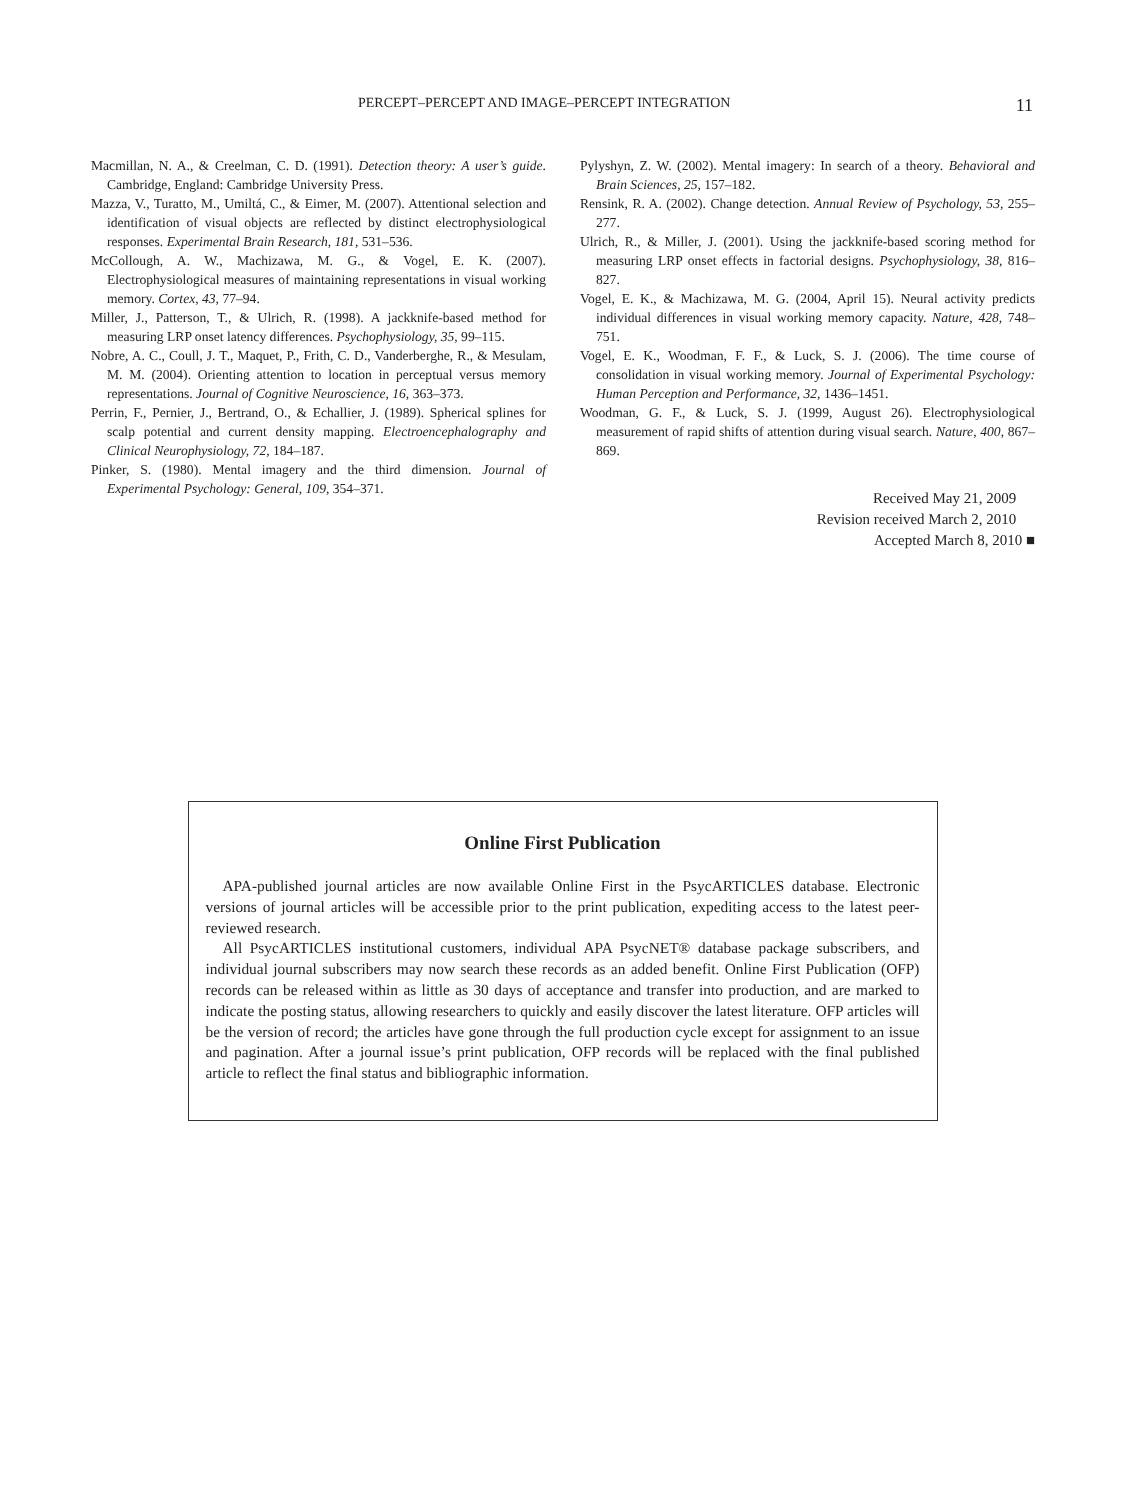PERCEPT–PERCEPT AND IMAGE–PERCEPT INTEGRATION 11
Macmillan, N. A., & Creelman, C. D. (1991). Detection theory: A user’s guide. Cambridge, England: Cambridge University Press.
Mazza, V., Turatto, M., Umiltá, C., & Eimer, M. (2007). Attentional selection and identification of visual objects are reflected by distinct electrophysiological responses. Experimental Brain Research, 181, 531–536.
McCollough, A. W., Machizawa, M. G., & Vogel, E. K. (2007). Electrophysiological measures of maintaining representations in visual working memory. Cortex, 43, 77–94.
Miller, J., Patterson, T., & Ulrich, R. (1998). A jackknife-based method for measuring LRP onset latency differences. Psychophysiology, 35, 99–115.
Nobre, A. C., Coull, J. T., Maquet, P., Frith, C. D., Vanderberghe, R., & Mesulam, M. M. (2004). Orienting attention to location in perceptual versus memory representations. Journal of Cognitive Neuroscience, 16, 363–373.
Perrin, F., Pernier, J., Bertrand, O., & Echallier, J. (1989). Spherical splines for scalp potential and current density mapping. Electroencephalography and Clinical Neurophysiology, 72, 184–187.
Pinker, S. (1980). Mental imagery and the third dimension. Journal of Experimental Psychology: General, 109, 354–371.
Pylyshyn, Z. W. (2002). Mental imagery: In search of a theory. Behavioral and Brain Sciences, 25, 157–182.
Rensink, R. A. (2002). Change detection. Annual Review of Psychology, 53, 255–277.
Ulrich, R., & Miller, J. (2001). Using the jackknife-based scoring method for measuring LRP onset effects in factorial designs. Psychophysiology, 38, 816–827.
Vogel, E. K., & Machizawa, M. G. (2004, April 15). Neural activity predicts individual differences in visual working memory capacity. Nature, 428, 748–751.
Vogel, E. K., Woodman, F. F., & Luck, S. J. (2006). The time course of consolidation in visual working memory. Journal of Experimental Psychology: Human Perception and Performance, 32, 1436–1451.
Woodman, G. F., & Luck, S. J. (1999, August 26). Electrophysiological measurement of rapid shifts of attention during visual search. Nature, 400, 867–869.
Received May 21, 2009
Revision received March 2, 2010
Accepted March 8, 2010 ■
Online First Publication
APA-published journal articles are now available Online First in the PsycARTICLES database. Electronic versions of journal articles will be accessible prior to the print publication, expediting access to the latest peer-reviewed research.
All PsycARTICLES institutional customers, individual APA PsycNET® database package subscribers, and individual journal subscribers may now search these records as an added benefit. Online First Publication (OFP) records can be released within as little as 30 days of acceptance and transfer into production, and are marked to indicate the posting status, allowing researchers to quickly and easily discover the latest literature. OFP articles will be the version of record; the articles have gone through the full production cycle except for assignment to an issue and pagination. After a journal issue’s print publication, OFP records will be replaced with the final published article to reflect the final status and bibliographic information.